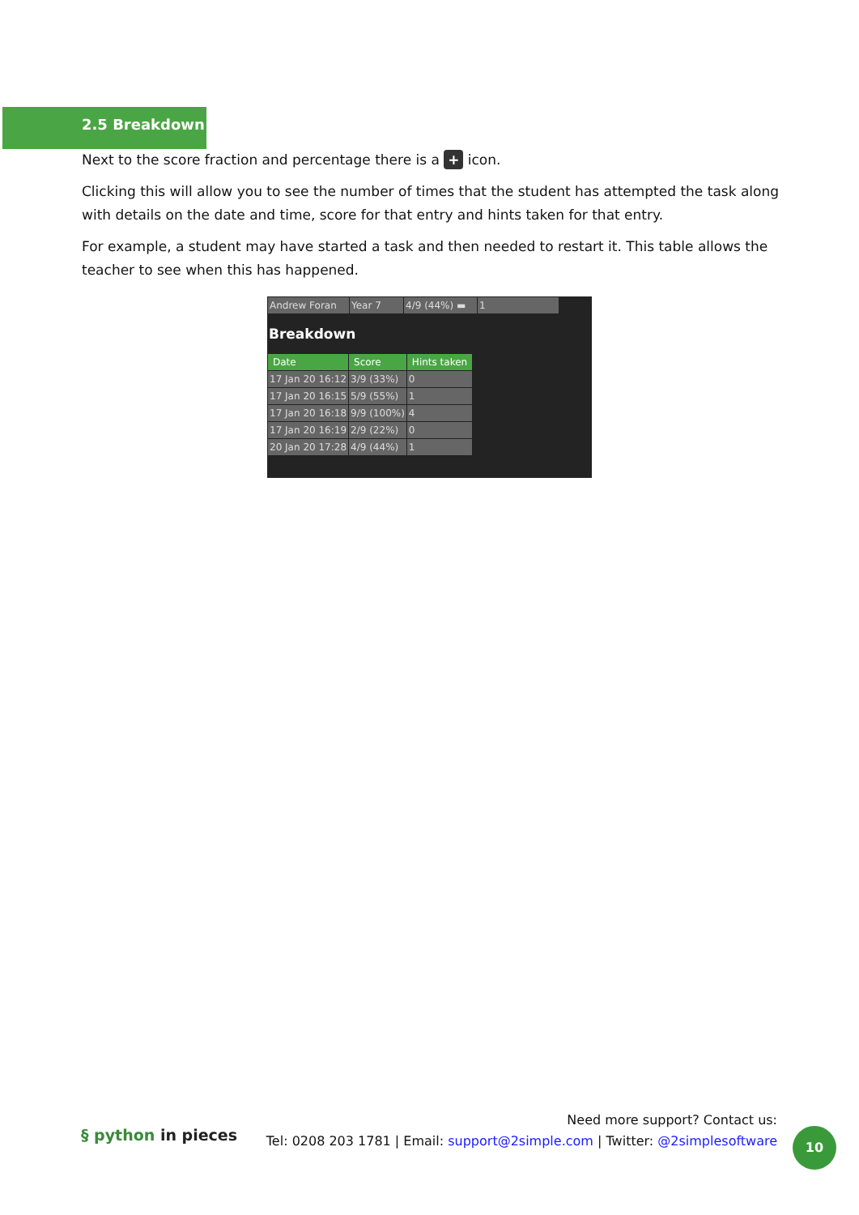2.5 Breakdown
Next to the score fraction and percentage there is a + icon.
Clicking this will allow you to see the number of times that the student has attempted the task along with details on the date and time, score for that entry and hints taken for that entry.
For example, a student may have started a task and then needed to restart it. This table allows the teacher to see when this has happened.
| Andrew Foran | Year 7 | 4/9 (44%) ▬ | 1 |
Breakdown
| Date | Score | Hints taken |
| --- | --- | --- |
| 17 Jan 20 16:12 | 3/9 (33%) | 0 |
| 17 Jan 20 16:15 | 5/9 (55%) | 1 |
| 17 Jan 20 16:18 | 9/9 (100%) | 4 |
| 17 Jan 20 16:19 | 2/9 (22%) | 0 |
| 20 Jan 20 17:28 | 4/9 (44%) | 1 |
§ python in pieces
Need more support? Contact us:
Tel: 0208 203 1781 | Email: support@2simple.com | Twitter: @2simplesoftware
10